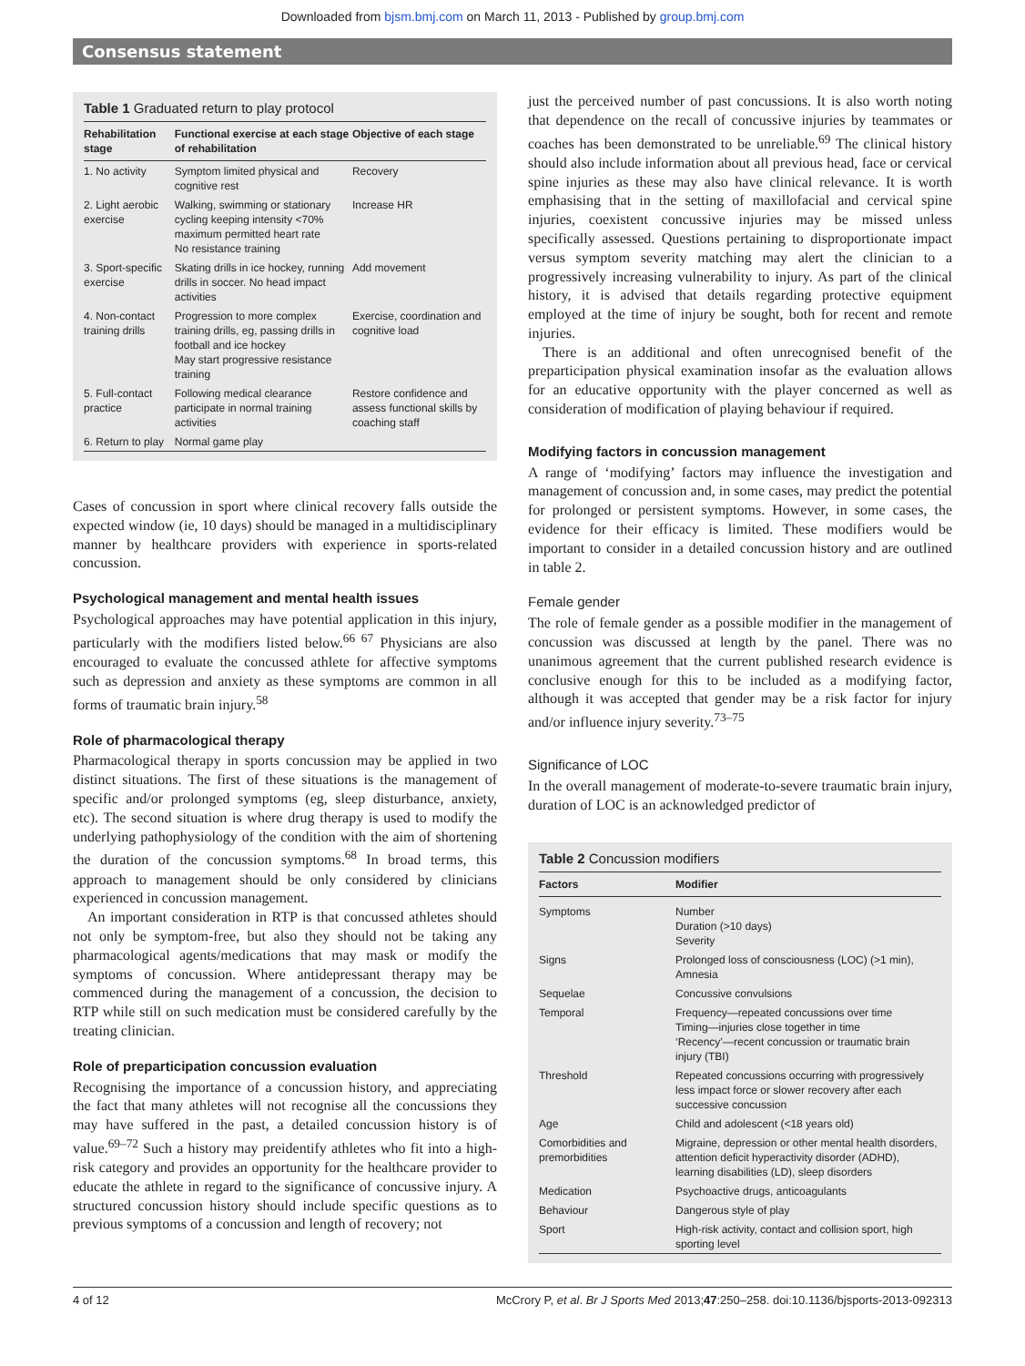Downloaded from bjsm.bmj.com on March 11, 2013 - Published by group.bmj.com
Consensus statement
Table 1 Graduated return to play protocol
| Rehabilitation stage | Functional exercise at each stage of rehabilitation | Objective of each stage |
| --- | --- | --- |
| 1. No activity | Symptom limited physical and cognitive rest | Recovery |
| 2. Light aerobic exercise | Walking, swimming or stationary cycling keeping intensity <70% maximum permitted heart rate No resistance training | Increase HR |
| 3. Sport-specific exercise | Skating drills in ice hockey, running drills in soccer. No head impact activities | Add movement |
| 4. Non-contact training drills | Progression to more complex training drills, eg, passing drills in football and ice hockey May start progressive resistance training | Exercise, coordination and cognitive load |
| 5. Full-contact practice | Following medical clearance participate in normal training activities | Restore confidence and assess functional skills by coaching staff |
| 6. Return to play | Normal game play | |
Cases of concussion in sport where clinical recovery falls outside the expected window (ie, 10 days) should be managed in a multidisciplinary manner by healthcare providers with experience in sports-related concussion.
Psychological management and mental health issues
Psychological approaches may have potential application in this injury, particularly with the modifiers listed below.<sup>66 67</sup> Physicians are also encouraged to evaluate the concussed athlete for affective symptoms such as depression and anxiety as these symptoms are common in all forms of traumatic brain injury.<sup>58</sup>
Role of pharmacological therapy
Pharmacological therapy in sports concussion may be applied in two distinct situations. The first of these situations is the management of specific and/or prolonged symptoms (eg, sleep disturbance, anxiety, etc). The second situation is where drug therapy is used to modify the underlying pathophysiology of the condition with the aim of shortening the duration of the concussion symptoms.<sup>68</sup> In broad terms, this approach to management should be only considered by clinicians experienced in concussion management.
An important consideration in RTP is that concussed athletes should not only be symptom-free, but also they should not be taking any pharmacological agents/medications that may mask or modify the symptoms of concussion. Where antidepressant therapy may be commenced during the management of a concussion, the decision to RTP while still on such medication must be considered carefully by the treating clinician.
Role of preparticipation concussion evaluation
Recognising the importance of a concussion history, and appreciating the fact that many athletes will not recognise all the concussions they may have suffered in the past, a detailed concussion history is of value.<sup>69–72</sup> Such a history may preidentify athletes who fit into a high-risk category and provides an opportunity for the healthcare provider to educate the athlete in regard to the significance of concussive injury. A structured concussion history should include specific questions as to previous symptoms of a concussion and length of recovery; not
just the perceived number of past concussions. It is also worth noting that dependence on the recall of concussive injuries by teammates or coaches has been demonstrated to be unreliable.<sup>69</sup> The clinical history should also include information about all previous head, face or cervical spine injuries as these may also have clinical relevance. It is worth emphasising that in the setting of maxillofacial and cervical spine injuries, coexistent concussive injuries may be missed unless specifically assessed. Questions pertaining to disproportionate impact versus symptom severity matching may alert the clinician to a progressively increasing vulnerability to injury. As part of the clinical history, it is advised that details regarding protective equipment employed at the time of injury be sought, both for recent and remote injuries.
There is an additional and often unrecognised benefit of the preparticipation physical examination insofar as the evaluation allows for an educative opportunity with the player concerned as well as consideration of modification of playing behaviour if required.
Modifying factors in concussion management
A range of ‘modifying’ factors may influence the investigation and management of concussion and, in some cases, may predict the potential for prolonged or persistent symptoms. However, in some cases, the evidence for their efficacy is limited. These modifiers would be important to consider in a detailed concussion history and are outlined in table 2.
Female gender
The role of female gender as a possible modifier in the management of concussion was discussed at length by the panel. There was no unanimous agreement that the current published research evidence is conclusive enough for this to be included as a modifying factor, although it was accepted that gender may be a risk factor for injury and/or influence injury severity.<sup>73–75</sup>
Significance of LOC
In the overall management of moderate-to-severe traumatic brain injury, duration of LOC is an acknowledged predictor of
Table 2 Concussion modifiers
| Factors | Modifier |
| --- | --- |
| Symptoms | Number Duration (>10 days) Severity |
| Signs | Prolonged loss of consciousness (LOC) (>1 min), Amnesia |
| Sequelae | Concussive convulsions |
| Temporal | Frequency—repeated concussions over time Timing—injuries close together in time ‘Recency’—recent concussion or traumatic brain injury (TBI) |
| Threshold | Repeated concussions occurring with progressively less impact force or slower recovery after each successive concussion |
| Age | Child and adolescent (<18 years old) |
| Comorbidities and premorbidities | Migraine, depression or other mental health disorders, attention deficit hyperactivity disorder (ADHD), learning disabilities (LD), sleep disorders |
| Medication | Psychoactive drugs, anticoagulants |
| Behaviour | Dangerous style of play |
| Sport | High-risk activity, contact and collision sport, high sporting level |
4 of 12 McCrory P, et al. Br J Sports Med 2013;47:250–258. doi:10.1136/bjsports-2013-092313